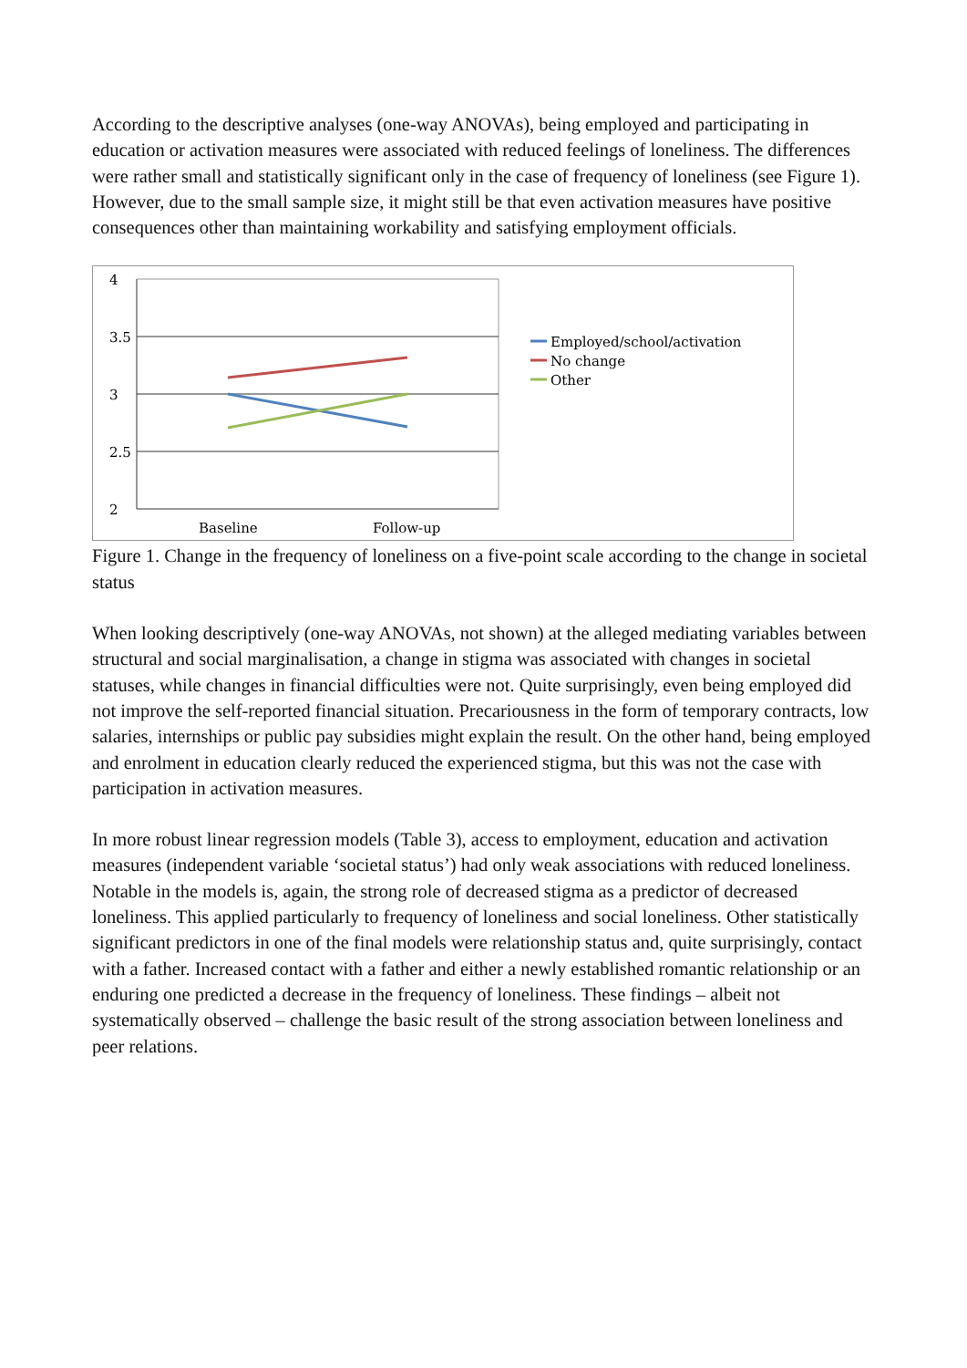According to the descriptive analyses (one-way ANOVAs), being employed and participating in education or activation measures were associated with reduced feelings of loneliness. The differences were rather small and statistically significant only in the case of frequency of loneliness (see Figure 1). However, due to the small sample size, it might still be that even activation measures have positive consequences other than maintaining workability and satisfying employment officials.
4
3.5
3
2.5
2
Baseline
Follow-up
Employed/school/activation
No change
Other
Figure 1. Change in the frequency of loneliness on a five-point scale according to the change in societal status
When looking descriptively (one-way ANOVAs, not shown) at the alleged mediating variables between structural and social marginalisation, a change in stigma was associated with changes in societal statuses, while changes in financial difficulties were not. Quite surprisingly, even being employed did not improve the self-reported financial situation. Precariousness in the form of temporary contracts, low salaries, internships or public pay subsidies might explain the result. On the other hand, being employed and enrolment in education clearly reduced the experienced stigma, but this was not the case with participation in activation measures.
In more robust linear regression models (Table 3), access to employment, education and activation measures (independent variable ‘societal status’) had only weak associations with reduced loneliness. Notable in the models is, again, the strong role of decreased stigma as a predictor of decreased loneliness. This applied particularly to frequency of loneliness and social loneliness. Other statistically significant predictors in one of the final models were relationship status and, quite surprisingly, contact with a father. Increased contact with a father and either a newly established romantic relationship or an enduring one predicted a decrease in the frequency of loneliness. These findings – albeit not systematically observed – challenge the basic result of the strong association between loneliness and peer relations.